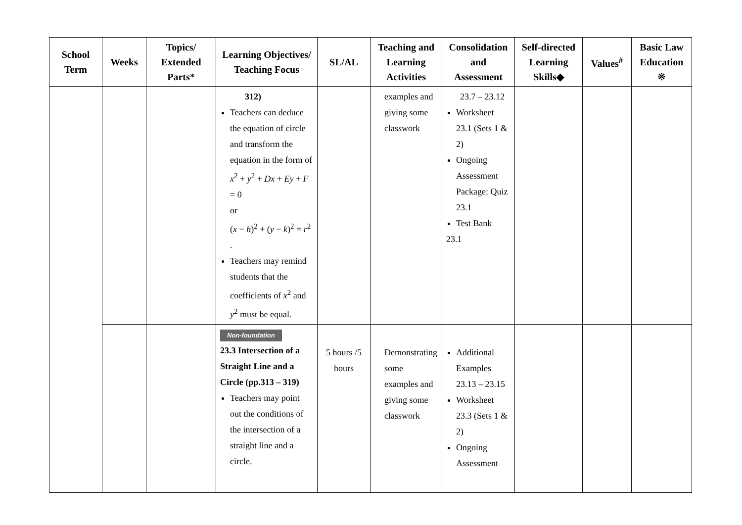| School Term | Weeks | Topics/ Extended Parts* | Learning Objectives/ Teaching Focus | SL/AL | Teaching and Learning Activities | Consolidation and Assessment | Self-directed Learning Skills◆ | Values<sup>#</sup> | Basic Law Education ※ |
| --- | --- | --- | --- | --- | --- | --- | --- | --- | --- |
| | | | 312) Teachers can deduce the equation of circle and transform the equation in the form of x<sup>2</sup> + y<sup>2</sup> + Dx + Ey + F = 0 or ( x − h )<sup>2</sup> + ( y − k )<sup>2</sup> = r<sup>2</sup> . Teachers may remind students that the coefficients of x<sup>2</sup> and y<sup>2</sup> must be equal. | | examples and giving some classwork | 23.7 – 23.12 Worksheet 23.1 (Sets 1 & 2) Ongoing Assessment Package: Quiz 23.1 Test Bank 23.1 | | | |
| | | | Non-foundation 23.3 Intersection of a Straight Line and a Circle (pp.313 – 319) Teachers may point out the conditions of the intersection of a straight line and a circle. | 5 hours /5 hours | Demonstrating some examples and giving some classwork | Additional Examples 23.13 – 23.15 Worksheet 23.3 (Sets 1 & 2) Ongoing Assessment | | | |